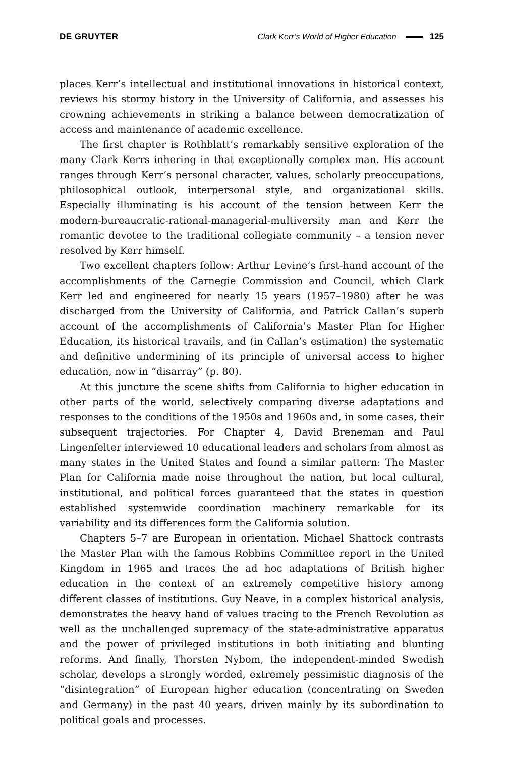DE GRUYTER Clark Kerr’s World of Higher Education 125
places Kerr’s intellectual and institutional innovations in historical context, reviews his stormy history in the University of California, and assesses his crowning achievements in striking a balance between democratization of access and maintenance of academic excellence.
The first chapter is Rothblatt’s remarkably sensitive exploration of the many Clark Kerrs inhering in that exceptionally complex man. His account ranges through Kerr’s personal character, values, scholarly preoccupations, philosophical outlook, interpersonal style, and organizational skills. Especially illuminating is his account of the tension between Kerr the modern-bureaucratic-rational-managerial-multiversity man and Kerr the romantic devotee to the traditional collegiate community – a tension never resolved by Kerr himself.
Two excellent chapters follow: Arthur Levine’s first-hand account of the accomplishments of the Carnegie Commission and Council, which Clark Kerr led and engineered for nearly 15 years (1957–1980) after he was discharged from the University of California, and Patrick Callan’s superb account of the accomplishments of California’s Master Plan for Higher Education, its historical travails, and (in Callan’s estimation) the systematic and definitive undermining of its principle of universal access to higher education, now in “disarray” (p. 80).
At this juncture the scene shifts from California to higher education in other parts of the world, selectively comparing diverse adaptations and responses to the conditions of the 1950s and 1960s and, in some cases, their subsequent trajectories. For Chapter 4, David Breneman and Paul Lingenfelter interviewed 10 educational leaders and scholars from almost as many states in the United States and found a similar pattern: The Master Plan for California made noise throughout the nation, but local cultural, institutional, and political forces guaranteed that the states in question established systemwide coordination machinery remarkable for its variability and its differences form the California solution.
Chapters 5–7 are European in orientation. Michael Shattock contrasts the Master Plan with the famous Robbins Committee report in the United Kingdom in 1965 and traces the ad hoc adaptations of British higher education in the context of an extremely competitive history among different classes of institutions. Guy Neave, in a complex historical analysis, demonstrates the heavy hand of values tracing to the French Revolution as well as the unchallenged supremacy of the state-administrative apparatus and the power of privileged institutions in both initiating and blunting reforms. And finally, Thorsten Nybom, the independent-minded Swedish scholar, develops a strongly worded, extremely pessimistic diagnosis of the “disintegration” of European higher education (concentrating on Sweden and Germany) in the past 40 years, driven mainly by its subordination to political goals and processes.